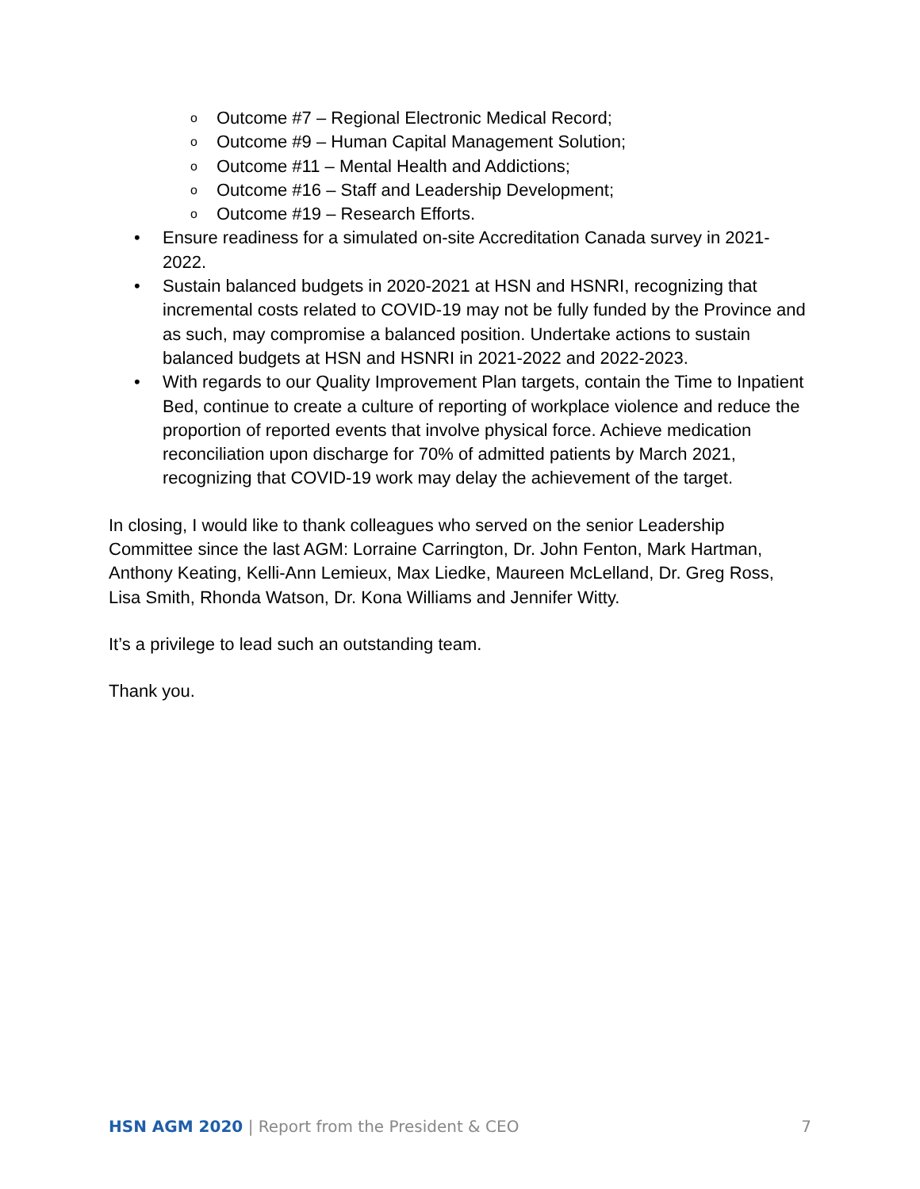o Outcome #7 – Regional Electronic Medical Record;
o Outcome #9 – Human Capital Management Solution;
o Outcome #11 – Mental Health and Addictions;
o Outcome #16 – Staff and Leadership Development;
o Outcome #19 – Research Efforts.
• Ensure readiness for a simulated on-site Accreditation Canada survey in 2021-2022.
• Sustain balanced budgets in 2020-2021 at HSN and HSNRI, recognizing that incremental costs related to COVID-19 may not be fully funded by the Province and as such, may compromise a balanced position. Undertake actions to sustain balanced budgets at HSN and HSNRI in 2021-2022 and 2022-2023.
• With regards to our Quality Improvement Plan targets, contain the Time to Inpatient Bed, continue to create a culture of reporting of workplace violence and reduce the proportion of reported events that involve physical force. Achieve medication reconciliation upon discharge for 70% of admitted patients by March 2021, recognizing that COVID-19 work may delay the achievement of the target.
In closing, I would like to thank colleagues who served on the senior Leadership Committee since the last AGM: Lorraine Carrington, Dr. John Fenton, Mark Hartman, Anthony Keating, Kelli-Ann Lemieux, Max Liedke, Maureen McLelland, Dr. Greg Ross, Lisa Smith, Rhonda Watson, Dr. Kona Williams and Jennifer Witty.
It’s a privilege to lead such an outstanding team.
Thank you.
HSN AGM 2020 | Report from the President & CEO 7